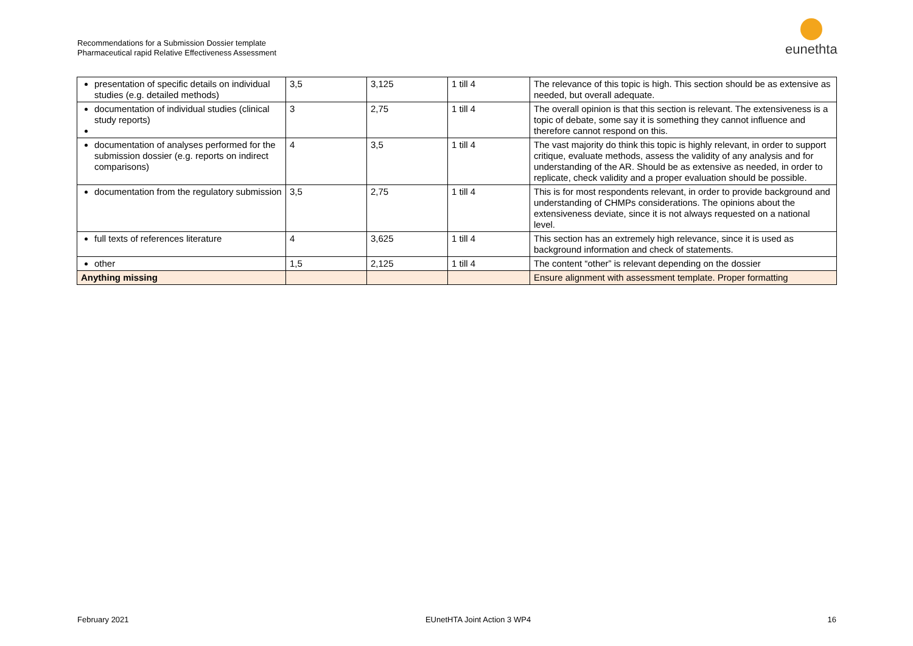Recommendations for a Submission Dossier template
Pharmaceutical rapid Relative Effectiveness Assessment
eunethta
| presentation of specific details on individual studies (e.g. detailed methods) | 3,5 | 3,125 | 1 till 4 | The relevance of this topic is high. This section should be as extensive as needed, but overall adequate. |
| documentation of individual studies (clinical study reports) | 3 | 2,75 | 1 till 4 | The overall opinion is that this section is relevant. The extensiveness is a topic of debate, some say it is something they cannot influence and therefore cannot respond on this. |
| documentation of analyses performed for the submission dossier (e.g. reports on indirect comparisons) | 4 | 3,5 | 1 till 4 | The vast majority do think this topic is highly relevant, in order to support critique, evaluate methods, assess the validity of any analysis and for understanding of the AR. Should be as extensive as needed, in order to replicate, check validity and a proper evaluation should be possible. |
| documentation from the regulatory submission | 3,5 | 2,75 | 1 till 4 | This is for most respondents relevant, in order to provide background and understanding of CHMPs considerations. The opinions about the extensiveness deviate, since it is not always requested on a national level. |
| full texts of references literature | 4 | 3,625 | 1 till 4 | This section has an extremely high relevance, since it is used as background information and check of statements. |
| other | 1,5 | 2,125 | 1 till 4 | The content “other” is relevant depending on the dossier |
| Anything missing | | | | Ensure alignment with assessment template. Proper formatting |
February 2021 EUnetHTA Joint Action 3 WP4 16